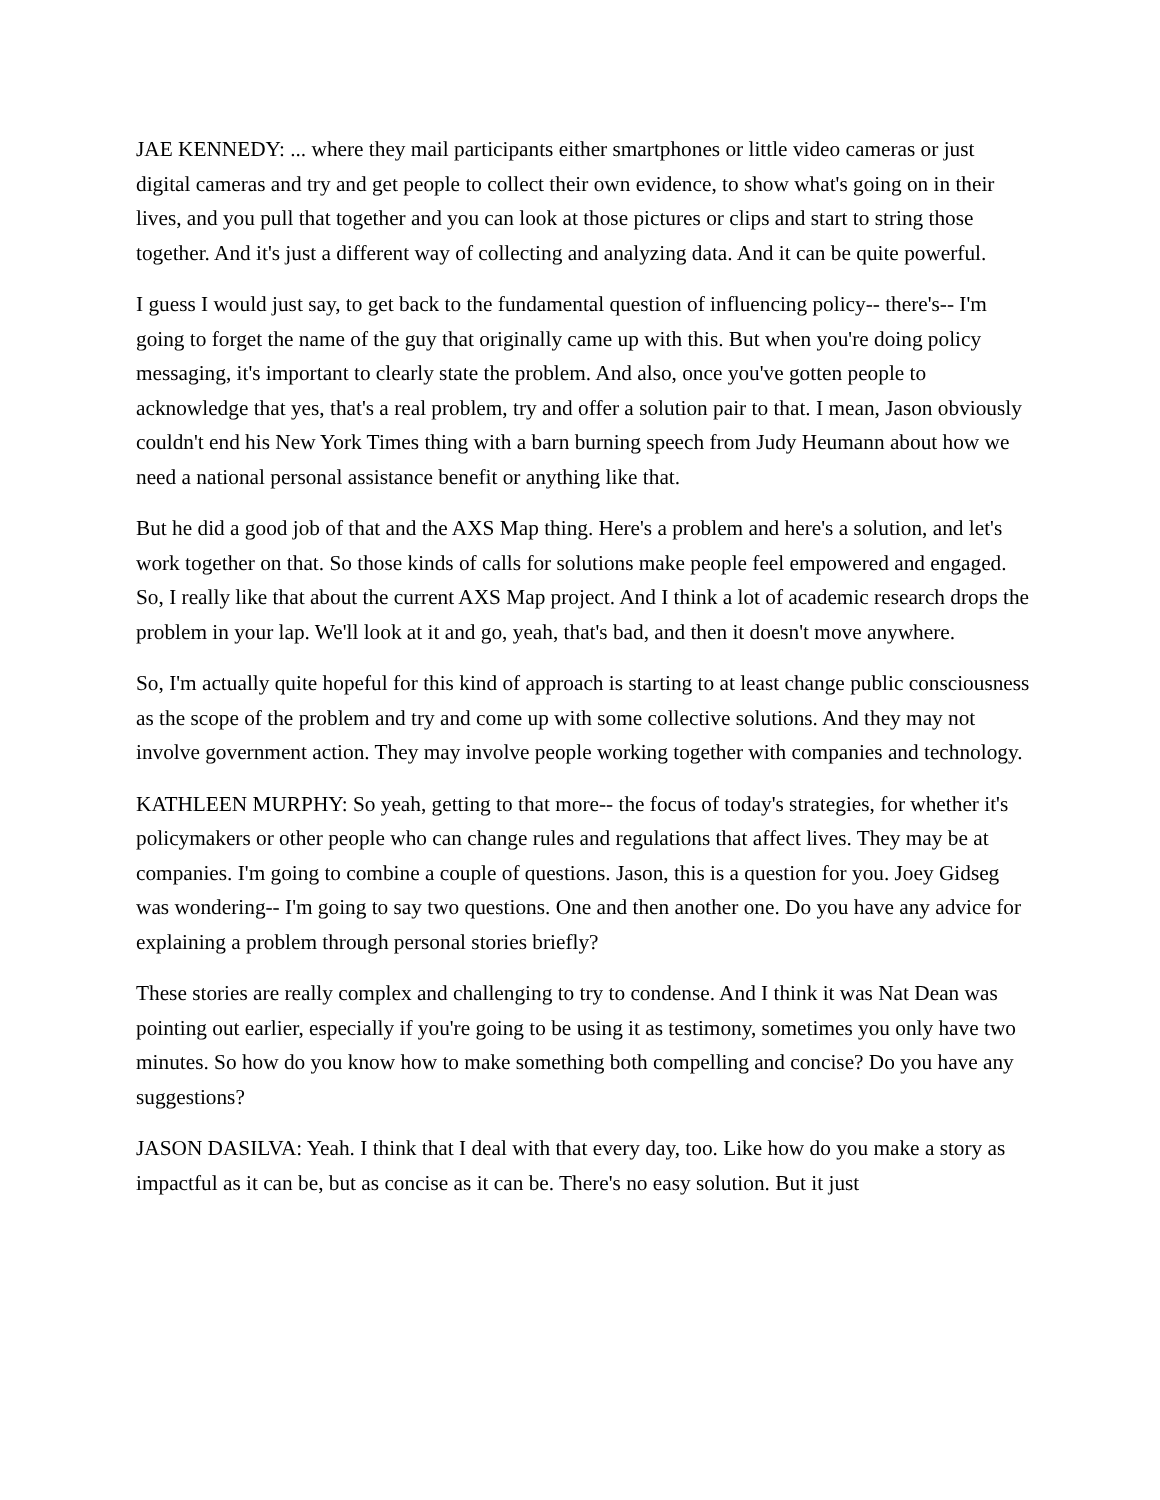JAE KENNEDY: ... where they mail participants either smartphones or little video cameras or just digital cameras and try and get people to collect their own evidence, to show what's going on in their lives, and you pull that together and you can look at those pictures or clips and start to string those together. And it's just a different way of collecting and analyzing data. And it can be quite powerful.
I guess I would just say, to get back to the fundamental question of influencing policy-- there's-- I'm going to forget the name of the guy that originally came up with this. But when you're doing policy messaging, it's important to clearly state the problem. And also, once you've gotten people to acknowledge that yes, that's a real problem, try and offer a solution pair to that. I mean, Jason obviously couldn't end his New York Times thing with a barn burning speech from Judy Heumann about how we need a national personal assistance benefit or anything like that.
But he did a good job of that and the AXS Map thing. Here's a problem and here's a solution, and let's work together on that. So those kinds of calls for solutions make people feel empowered and engaged. So, I really like that about the current AXS Map project. And I think a lot of academic research drops the problem in your lap. We'll look at it and go, yeah, that's bad, and then it doesn't move anywhere.
So, I'm actually quite hopeful for this kind of approach is starting to at least change public consciousness as the scope of the problem and try and come up with some collective solutions. And they may not involve government action. They may involve people working together with companies and technology.
KATHLEEN MURPHY: So yeah, getting to that more-- the focus of today's strategies, for whether it's policymakers or other people who can change rules and regulations that affect lives. They may be at companies. I'm going to combine a couple of questions. Jason, this is a question for you. Joey Gidseg was wondering-- I'm going to say two questions. One and then another one. Do you have any advice for explaining a problem through personal stories briefly?
These stories are really complex and challenging to try to condense. And I think it was Nat Dean was pointing out earlier, especially if you're going to be using it as testimony, sometimes you only have two minutes. So how do you know how to make something both compelling and concise? Do you have any suggestions?
JASON DASILVA: Yeah. I think that I deal with that every day, too. Like how do you make a story as impactful as it can be, but as concise as it can be. There's no easy solution. But it just